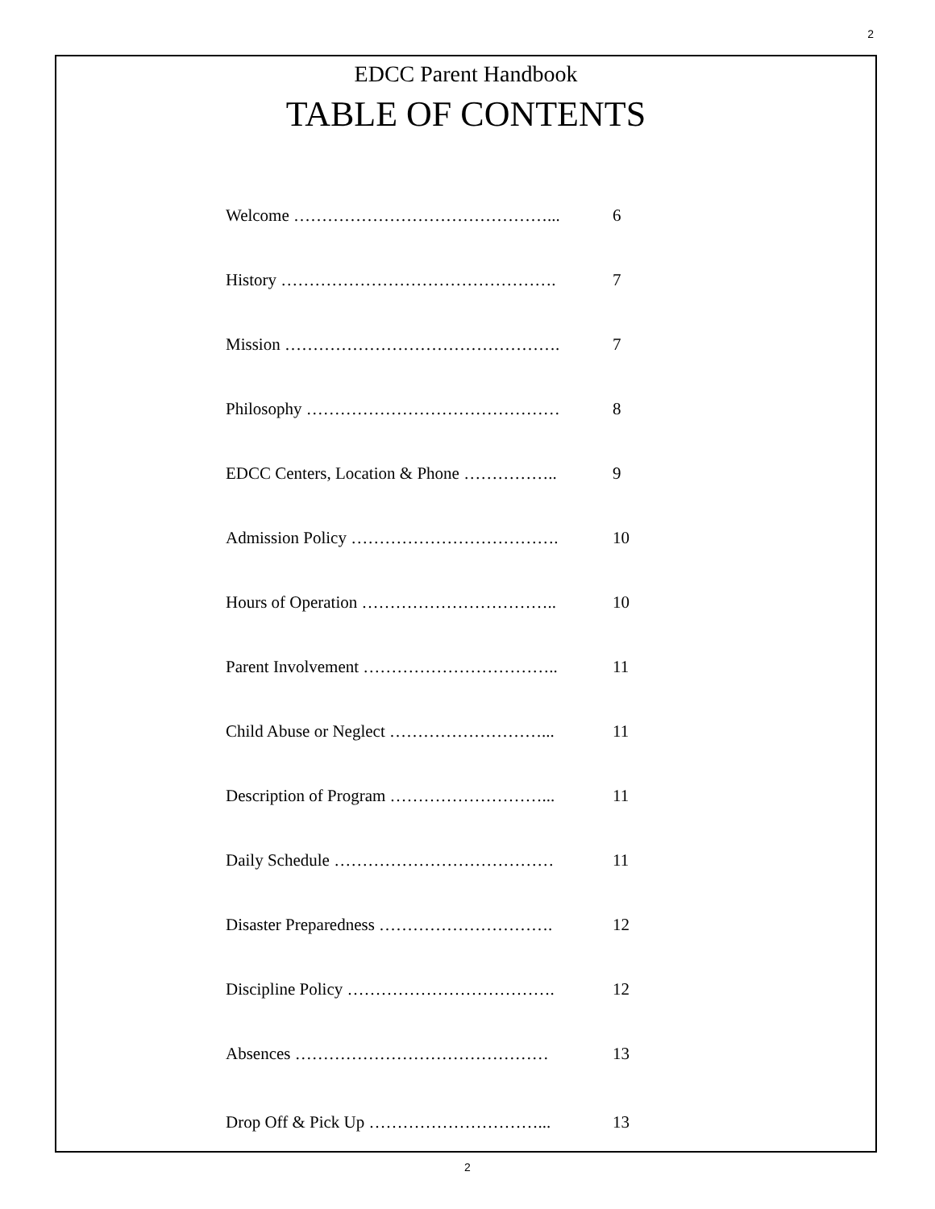2
EDCC Parent Handbook
TABLE OF CONTENTS
Welcome ………………………………………... 6
History …………………………………………. 7
Mission …………………………………………. 7
Philosophy ……………………………………… 8
EDCC Centers, Location & Phone …………….. 9
Admission Policy ………………………………. 10
Hours of Operation …………………………….. 10
Parent Involvement …………………………….. 11
Child Abuse or Neglect ………………………... 11
Description of Program ………………………... 11
Daily Schedule ………………………………… 11
Disaster Preparedness …………………………. 12
Discipline Policy ………………………………. 12
Absences ……………………………………… 13
Drop Off & Pick Up …………………………... 13
2